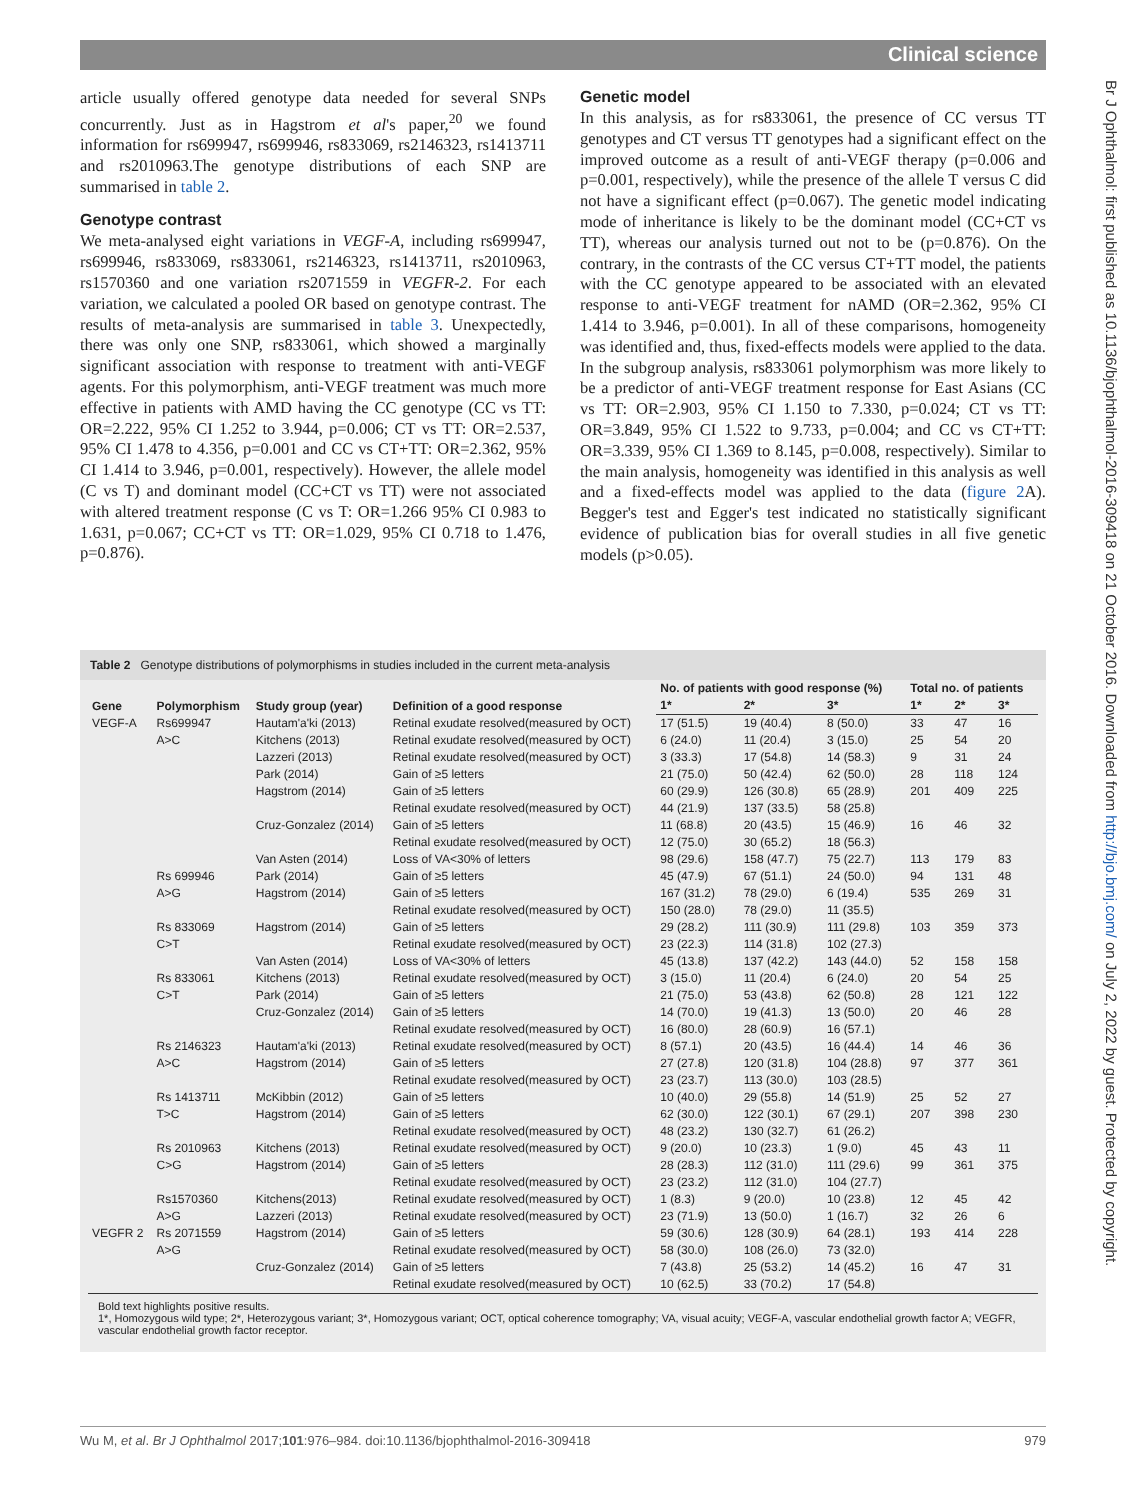Clinical science
Br J Ophthalmol: first published as 10.1136/bjophthalmol-2016-309418 on 21 October 2016. Downloaded from http://bjo.bmj.com/ on July 2, 2022 by guest. Protected by copyright.
article usually offered genotype data needed for several SNPs concurrently. Just as in Hagstrom et al's paper,<sup>20</sup> we found information for rs699947, rs699946, rs833069, rs2146323, rs1413711 and rs2010963.The genotype distributions of each SNP are summarised in table 2.
Genotype contrast
We meta-analysed eight variations in VEGF-A, including rs699947, rs699946, rs833069, rs833061, rs2146323, rs1413711, rs2010963, rs1570360 and one variation rs2071559 in VEGFR-2. For each variation, we calculated a pooled OR based on genotype contrast. The results of meta-analysis are summarised in table 3. Unexpectedly, there was only one SNP, rs833061, which showed a marginally significant association with response to treatment with anti-VEGF agents. For this polymorphism, anti-VEGF treatment was much more effective in patients with AMD having the CC genotype (CC vs TT: OR=2.222, 95% CI 1.252 to 3.944, p=0.006; CT vs TT: OR=2.537, 95% CI 1.478 to 4.356, p=0.001 and CC vs CT+TT: OR=2.362, 95% CI 1.414 to 3.946, p=0.001, respectively). However, the allele model (C vs T) and dominant model (CC+CT vs TT) were not associated with altered treatment response (C vs T: OR=1.266 95% CI 0.983 to 1.631, p=0.067; CC+CT vs TT: OR=1.029, 95% CI 0.718 to 1.476, p=0.876).
Genetic model
In this analysis, as for rs833061, the presence of CC versus TT genotypes and CT versus TT genotypes had a significant effect on the improved outcome as a result of anti-VEGF therapy (p=0.006 and p=0.001, respectively), while the presence of the allele T versus C did not have a significant effect (p=0.067). The genetic model indicating mode of inheritance is likely to be the dominant model (CC+CT vs TT), whereas our analysis turned out not to be (p=0.876). On the contrary, in the contrasts of the CC versus CT+TT model, the patients with the CC genotype appeared to be associated with an elevated response to anti-VEGF treatment for nAMD (OR=2.362, 95% CI 1.414 to 3.946, p=0.001). In all of these comparisons, homogeneity was identified and, thus, fixed-effects models were applied to the data. In the subgroup analysis, rs833061 polymorphism was more likely to be a predictor of anti-VEGF treatment response for East Asians (CC vs TT: OR=2.903, 95% CI 1.150 to 7.330, p=0.024; CT vs TT: OR=3.849, 95% CI 1.522 to 9.733, p=0.004; and CC vs CT+TT: OR=3.339, 95% CI 1.369 to 8.145, p=0.008, respectively). Similar to the main analysis, homogeneity was identified in this analysis as well and a fixed-effects model was applied to the data (figure 2 A). Begger's test and Egger's test indicated no statistically significant evidence of publication bias for overall studies in all five genetic models (p>0.05).
Table 2 Genotype distributions of polymorphisms in studies included in the current meta-analysis
| Gene | Polymorphism | Study group (year) | Definition of a good response | No. of patients with good response (%) | | | Total no. of patients | | |
| --- | --- | --- | --- | --- | --- | --- | --- | --- | --- |
| | | | | 1* | 2* | 3* | 1* | 2* | 3* |
| VEGF-A | Rs699947 | Hautam'a'ki (2013) | Retinal exudate resolved(measured by OCT) | 17 (51.5) | 19 (40.4) | 8 (50.0) | 33 | 47 | 16 |
| | A>C | Kitchens (2013) | Retinal exudate resolved(measured by OCT) | 6 (24.0) | 11 (20.4) | 3 (15.0) | 25 | 54 | 20 |
| | | Lazzeri (2013) | Retinal exudate resolved(measured by OCT) | 3 (33.3) | 17 (54.8) | 14 (58.3) | 9 | 31 | 24 |
| | | Park (2014) | Gain of ≥5 letters | 21 (75.0) | 50 (42.4) | 62 (50.0) | 28 | 118 | 124 |
| | | Hagstrom (2014) | Gain of ≥5 letters | 60 (29.9) | 126 (30.8) | 65 (28.9) | 201 | 409 | 225 |
| | | | Retinal exudate resolved(measured by OCT) | 44 (21.9) | 137 (33.5) | 58 (25.8) | | | |
| | | Cruz-Gonzalez (2014) | Gain of ≥5 letters | 11 (68.8) | 20 (43.5) | 15 (46.9) | 16 | 46 | 32 |
| | | | Retinal exudate resolved(measured by OCT) | 12 (75.0) | 30 (65.2) | 18 (56.3) | | | |
| | | Van Asten (2014) | Loss of VA<30% of letters | 98 (29.6) | 158 (47.7) | 75 (22.7) | 113 | 179 | 83 |
| | Rs 699946 | Park (2014) | Gain of ≥5 letters | 45 (47.9) | 67 (51.1) | 24 (50.0) | 94 | 131 | 48 |
| | A>G | Hagstrom (2014) | Gain of ≥5 letters | 167 (31.2) | 78 (29.0) | 6 (19.4) | 535 | 269 | 31 |
| | | | Retinal exudate resolved(measured by OCT) | 150 (28.0) | 78 (29.0) | 11 (35.5) | | | |
| | Rs 833069 | Hagstrom (2014) | Gain of ≥5 letters | 29 (28.2) | 111 (30.9) | 111 (29.8) | 103 | 359 | 373 |
| | C>T | | Retinal exudate resolved(measured by OCT) | 23 (22.3) | 114 (31.8) | 102 (27.3) | | | |
| | | Van Asten (2014) | Loss of VA<30% of letters | 45 (13.8) | 137 (42.2) | 143 (44.0) | 52 | 158 | 158 |
| | Rs 833061 | Kitchens (2013) | Retinal exudate resolved(measured by OCT) | 3 (15.0) | 11 (20.4) | 6 (24.0) | 20 | 54 | 25 |
| | C>T | Park (2014) | Gain of ≥5 letters | 21 (75.0) | 53 (43.8) | 62 (50.8) | 28 | 121 | 122 |
| | | Cruz-Gonzalez (2014) | Gain of ≥5 letters | 14 (70.0) | 19 (41.3) | 13 (50.0) | 20 | 46 | 28 |
| | | | Retinal exudate resolved(measured by OCT) | 16 (80.0) | 28 (60.9) | 16 (57.1) | | | |
| | Rs 2146323 | Hautam'a'ki (2013) | Retinal exudate resolved(measured by OCT) | 8 (57.1) | 20 (43.5) | 16 (44.4) | 14 | 46 | 36 |
| | A>C | Hagstrom (2014) | Gain of ≥5 letters | 27 (27.8) | 120 (31.8) | 104 (28.8) | 97 | 377 | 361 |
| | | | Retinal exudate resolved(measured by OCT) | 23 (23.7) | 113 (30.0) | 103 (28.5) | | | |
| | Rs 1413711 | McKibbin (2012) | Gain of ≥5 letters | 10 (40.0) | 29 (55.8) | 14 (51.9) | 25 | 52 | 27 |
| | T>C | Hagstrom (2014) | Gain of ≥5 letters | 62 (30.0) | 122 (30.1) | 67 (29.1) | 207 | 398 | 230 |
| | | | Retinal exudate resolved(measured by OCT) | 48 (23.2) | 130 (32.7) | 61 (26.2) | | | |
| | Rs 2010963 | Kitchens (2013) | Retinal exudate resolved(measured by OCT) | 9 (20.0) | 10 (23.3) | 1 (9.0) | 45 | 43 | 11 |
| | C>G | Hagstrom (2014) | Gain of ≥5 letters | 28 (28.3) | 112 (31.0) | 111 (29.6) | 99 | 361 | 375 |
| | | | Retinal exudate resolved(measured by OCT) | 23 (23.2) | 112 (31.0) | 104 (27.7) | | | |
| | Rs1570360 | Kitchens(2013) | Retinal exudate resolved(measured by OCT) | 1 (8.3) | 9 (20.0) | 10 (23.8) | 12 | 45 | 42 |
| | A>G | Lazzeri (2013) | Retinal exudate resolved(measured by OCT) | 23 (71.9) | 13 (50.0) | 1 (16.7) | 32 | 26 | 6 |
| VEGFR 2 | Rs 2071559 | Hagstrom (2014) | Gain of ≥5 letters | 59 (30.6) | 128 (30.9) | 64 (28.1) | 193 | 414 | 228 |
| | A>G | | Retinal exudate resolved(measured by OCT) | 58 (30.0) | 108 (26.0) | 73 (32.0) | | | |
| | | Cruz-Gonzalez (2014) | Gain of ≥5 letters | 7 (43.8) | 25 (53.2) | 14 (45.2) | 16 | 47 | 31 |
| | | | Retinal exudate resolved(measured by OCT) | 10 (62.5) | 33 (70.2) | 17 (54.8) | | | |
Bold text highlights positive results.
1*, Homozygous wild type; 2*, Heterozygous variant; 3*, Homozygous variant; OCT, optical coherence tomography; VA, visual acuity; VEGF-A, vascular endothelial growth factor A; VEGFR, vascular endothelial growth factor receptor.
Wu M, et al. Br J Ophthalmol 2017;101:976–984. doi:10.1136/bjophthalmol-2016-309418 979